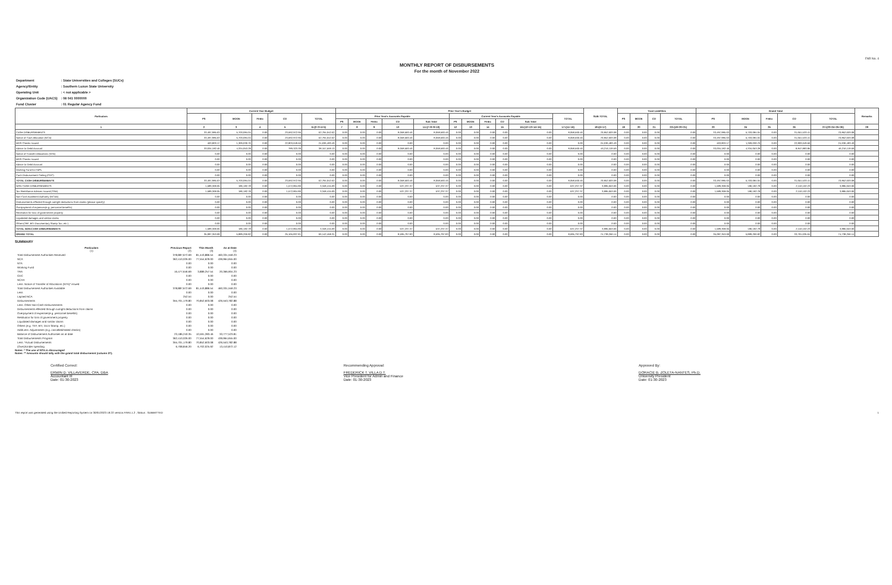FAR No. 4
MONTHLY REPORT OF DISBURSEMENTS
For the month of November 2022
| Department | : State Universities and Colleges (SUCs) |
| Agency/Entity | : Southern Luzon State University |
| Operating Unit | : < not applicable > |
| Organization Code (UACS) | : 08 041 0000000 |
| Fund Cluster | : 01 Regular Agency Fund |
| Particulars | Current Year Budget | | | | | Prior Year's Budget | | | | | | | | | | | SUB-TOTAL | Trust Liabilities | | | | Grand Total | | | | | Remarks |
| --- | --- | --- | --- | --- | --- | --- | --- | --- | --- | --- | --- | --- | --- | --- | --- | --- | --- | --- | --- | --- | --- | --- | --- | --- | --- | --- | --- |
| | PS | MOOE | FinEx | CO | TOTAL | Prior Year's Accounts Payable | | | | | Current Year's Accounts Payable | | | | | TOTAL | | PS | MOOE | CO | TOTAL | PS | MOOE | FinEx | CO | TOTAL | |
| | | | | | | PS | MOOE | FinEx | CO | Sub-Total | PS | MOOE | FinEx | CO | Sub-Total | | | | | | | | | | | | |
| 1 | 2 | 3 | 4 | 5 | 6=(2+3+4+5) | 7 | 8 | 9 | 10 | 11=(7+8+9+10) | 12 | 13 | 14 | 15 | 16=(12+13+14+15) | 17=(11+16) | 18=(6+17) | 19 | 20 | 21 | 22=(19+20+21) | 23 | 24 | 25 | 26 | 27=(23+24+25+26) | 28 |
| CASH DISBURSEMENTS | 33,497,985.63 | 5,703,084.04 | 0.00 | 23,592,972.95 | 62,794,042.62 | 0.00 | 0.00 | 0.00 | 8,058,560.46 | 8,058,560.46 | 0.00 | 0.00 | 0.00 | 0.00 | 0.00 | 8,058,560.46 | 70,852,603.08 | 0.00 | 0.00 | 0.00 | 0.00 | 33,497,985.63 | 5,703,084.04 | 0.00 | 31,651,533.41 | 70,852,603.08 | |
| Notice of Cash Allocation (NCA) | 33,497,985.63 | 5,703,084.04 | 0.00 | 23,592,972.95 | 62,794,042.62 | 0.00 | 0.00 | 0.00 | 8,058,560.46 | 8,058,560.46 | 0.00 | 0.00 | 0.00 | 0.00 | 0.00 | 8,058,560.46 | 70,852,603.08 | 0.00 | 0.00 | 0.00 | 0.00 | 33,497,985.63 | 5,703,084.04 | 0.00 | 31,651,533.41 | 70,852,603.08 | |
| MDS Checks Issued | 463,803.17 | 1,369,030.76 | 0.00 | 22,803,649.56 | 24,636,483.49 | 0.00 | 0.00 | 0.00 | 0.00 | 0.00 | 0.00 | 0.00 | 0.00 | 0.00 | 0.00 | 0.00 | 24,636,483.49 | 0.00 | 0.00 | 0.00 | 0.00 | 463,803.17 | 1,369,030.76 | 0.00 | 22,803,649.56 | 24,636,483.49 | |
| Advice to Debit Account | 33,034,182.46 | 4,334,053.28 | 0.00 | 789,323.39 | 38,157,559.13 | 0.00 | 0.00 | 0.00 | 8,058,560.46 | 8,058,560.46 | 0.00 | 0.00 | 0.00 | 0.00 | 0.00 | 8,058,560.46 | 46,216,119.59 | 0.00 | 0.00 | 0.00 | 0.00 | 33,034,182.46 | 4,334,053.28 | 0.00 | 8,847,883.85 | 46,216,119.59 | |
| Notice of Transfer Allocations (NTA) | 0.00 | 0.00 | 0.00 | 0.00 | 0.00 | 0.00 | 0.00 | 0.00 | 0.00 | 0.00 | 0.00 | 0.00 | 0.00 | 0.00 | 0.00 | 0.00 | 0.00 | 0.00 | 0.00 | 0.00 | 0.00 | 0.00 | 0.00 | 0.00 | 0.00 | 0.00 | |
| MDS Checks Issued | 0.00 | 0.00 | 0.00 | 0.00 | 0.00 | 0.00 | 0.00 | 0.00 | 0.00 | 0.00 | 0.00 | 0.00 | 0.00 | 0.00 | 0.00 | 0.00 | 0.00 | 0.00 | 0.00 | 0.00 | 0.00 | 0.00 | 0.00 | 0.00 | 0.00 | 0.00 | |
| Advice to Debit Account | 0.00 | 0.00 | 0.00 | 0.00 | 0.00 | 0.00 | 0.00 | 0.00 | 0.00 | 0.00 | 0.00 | 0.00 | 0.00 | 0.00 | 0.00 | 0.00 | 0.00 | 0.00 | 0.00 | 0.00 | 0.00 | 0.00 | 0.00 | 0.00 | 0.00 | 0.00 | |
| Working Fund for FAPs | 0.00 | 0.00 | 0.00 | 0.00 | 0.00 | 0.00 | 0.00 | 0.00 | 0.00 | 0.00 | 0.00 | 0.00 | 0.00 | 0.00 | 0.00 | 0.00 | 0.00 | 0.00 | 0.00 | 0.00 | 0.00 | 0.00 | 0.00 | 0.00 | 0.00 | 0.00 | |
| Cash Disbursement Ceiling (CDC) | 0.00 | 0.00 | 0.00 | 0.00 | 0.00 | 0.00 | 0.00 | 0.00 | 0.00 | 0.00 | 0.00 | 0.00 | 0.00 | 0.00 | 0.00 | 0.00 | 0.00 | 0.00 | 0.00 | 0.00 | 0.00 | 0.00 | 0.00 | 0.00 | 0.00 | 0.00 | |
| TOTAL CASH DISBURSEMENTS | 33,497,985.63 | 5,703,084.04 | 0.00 | 23,592,972.95 | 62,794,042.62 | 0.00 | 0.00 | 0.00 | 8,058,560.46 | 8,058,560.46 | 0.00 | 0.00 | 0.00 | 0.00 | 0.00 | 8,058,560.46 | 70,852,603.08 | 0.00 | 0.00 | 0.00 | 0.00 | 33,497,985.63 | 5,703,084.04 | 0.00 | 31,651,533.41 | 70,852,603.08 | |
| NON-CASH DISBURSEMENTS | 1,589,368.05 | 186,182.78 | 0.00 | 1,572,864.86 | 3,348,415.69 | 0.00 | 0.00 | 0.00 | 537,237.37 | 537,237.37 | 0.00 | 0.00 | 0.00 | 0.00 | 0.00 | 537,237.37 | 3,885,653.06 | 0.00 | 0.00 | 0.00 | 0.00 | 1,589,368.05 | 186,182.78 | 0.00 | 2,110,102.23 | 3,885,653.06 | |
| Tax Remittance Advices Issued (TRA) | 1,589,368.05 | 186,182.78 | 0.00 | 1,572,864.86 | 3,348,415.69 | 0.00 | 0.00 | 0.00 | 537,237.37 | 537,237.37 | 0.00 | 0.00 | 0.00 | 0.00 | 0.00 | 537,237.37 | 3,885,653.06 | 0.00 | 0.00 | 0.00 | 0.00 | 1,589,368.05 | 186,182.78 | 0.00 | 2,110,102.23 | 3,885,653.06 | |
| Non-Cash Availment Authority (NCAA) | 0.00 | 0.00 | 0.00 | 0.00 | 0.00 | 0.00 | 0.00 | 0.00 | 0.00 | 0.00 | 0.00 | 0.00 | 0.00 | 0.00 | 0.00 | 0.00 | 0.00 | 0.00 | 0.00 | 0.00 | 0.00 | 0.00 | 0.00 | 0.00 | 0.00 | 0.00 | |
| Disbursements effected through outright deductions from claims (please specify) | 0.00 | 0.00 | 0.00 | 0.00 | 0.00 | 0.00 | 0.00 | 0.00 | 0.00 | 0.00 | 0.00 | 0.00 | 0.00 | 0.00 | 0.00 | 0.00 | 0.00 | 0.00 | 0.00 | 0.00 | 0.00 | 0.00 | 0.00 | 0.00 | 0.00 | 0.00 | |
| Overpayment of expenses(e.g. personnel benefits) | 0.00 | 0.00 | 0.00 | 0.00 | 0.00 | 0.00 | 0.00 | 0.00 | 0.00 | 0.00 | 0.00 | 0.00 | 0.00 | 0.00 | 0.00 | 0.00 | 0.00 | 0.00 | 0.00 | 0.00 | 0.00 | 0.00 | 0.00 | 0.00 | 0.00 | 0.00 | |
| Restitution for loss of government property | 0.00 | 0.00 | 0.00 | 0.00 | 0.00 | 0.00 | 0.00 | 0.00 | 0.00 | 0.00 | 0.00 | 0.00 | 0.00 | 0.00 | 0.00 | 0.00 | 0.00 | 0.00 | 0.00 | 0.00 | 0.00 | 0.00 | 0.00 | 0.00 | 0.00 | 0.00 | |
| Liquidated damages and similar claims | 0.00 | 0.00 | 0.00 | 0.00 | 0.00 | 0.00 | 0.00 | 0.00 | 0.00 | 0.00 | 0.00 | 0.00 | 0.00 | 0.00 | 0.00 | 0.00 | 0.00 | 0.00 | 0.00 | 0.00 | 0.00 | 0.00 | 0.00 | 0.00 | 0.00 | 0.00 | |
| Others(TEF, BTr-Documentary Stamp Tax, etc.) | 0.00 | 0.00 | 0.00 | 0.00 | 0.00 | 0.00 | 0.00 | 0.00 | 0.00 | 0.00 | 0.00 | 0.00 | 0.00 | 0.00 | 0.00 | 0.00 | 0.00 | 0.00 | 0.00 | 0.00 | 0.00 | 0.00 | 0.00 | 0.00 | 0.00 | 0.00 | |
| TOTAL NON-CASH DISBURSEMENTS | 1,589,368.05 | 186,182.78 | 0.00 | 1,572,864.86 | 3,348,415.69 | 0.00 | 0.00 | 0.00 | 537,237.37 | 537,237.37 | 0.00 | 0.00 | 0.00 | 0.00 | 0.00 | 537,237.37 | 3,885,653.06 | 0.00 | 0.00 | 0.00 | 0.00 | 1,589,368.05 | 186,182.78 | 0.00 | 2,110,102.23 | 3,885,653.06 | |
| GRAND TOTAL | 35,087,353.68 | 5,889,266.82 | 0.00 | 25,165,837.81 | 66,142,458.31 | 0.00 | 0.00 | 0.00 | 8,595,797.83 | 8,595,797.83 | 0.00 | 0.00 | 0.00 | 0.00 | 0.00 | 8,595,797.83 | 74,738,256.14 | 0.00 | 0.00 | 0.00 | 0.00 | 35,087,353.68 | 5,889,266.82 | 0.00 | 33,761,635.64 | 74,738,256.14 | |
SUMMARY
| Particulars (1) | Previous Report (2) | This Month (3) | As at Date (4) |
| Total Disbursement Authorities Received | 378,887,672.69 | 81,443,886.54 | 460,331,559.23 |
| NCA | 362,410,026.00 | 77,554,629.00 | 439,964,655.00 |
| NTA | 0.00 | 0.00 | 0.00 |
| Working Fund | 0.00 | 0.00 | 0.00 |
| TRA | 16,477,646.69 | 3,889,257.54 | 20,366,904.23 |
| CDC | 0.00 | 0.00 | 0.00 |
| NCAA | 0.00 | 0.00 | 0.00 |
| Less: Notice of Transfer of Allocations (NTA)* issued | 0.00 | 0.00 | 0.00 |
| Total Disbursement Authorities Available | 378,887,672.69 | 81,443,886.54 | 460,331,559.23 |
| Less | 0.00 | 0.00 | 0.00 |
| Lapsed NCA | 252.54 | 0.00 | 252.54 |
| Disbursements | 355,701,179.80 | 70,852,603.08 | 426,553,782.88 |
| Less: Other Non-Cash Disbursements | 0.00 | 0.00 | 0.00 |
| Disbursements effected through outright deductions from claims | 0.00 | 0.00 | 0.00 |
| Overpayment of expenses(e.g. personnel benefits) | 0.00 | 0.00 | 0.00 |
| Restitution for loss of government property | 0.00 | 0.00 | 0.00 |
| Liquidated damages and similar claims | 0.00 | 0.00 | 0.00 |
| Others (e.g. TEF, BTr, Docs Stamp, etc.) | 0.00 | 0.00 | 0.00 |
| Add/Less: Adjustments (e.g. cancelled/staled checks) | 0.00 | 0.00 | 0.00 |
| Balance of Disbursement Authorities as at date | 23,186,240.35 | 10,591,283.46 | 33,777,523.81 |
| Total Disbursements Program | 362,410,026.00 | 77,554,629.00 | 439,964,655.00 |
| Less: *Actual Disbursements | 355,701,179.80 | 70,852,603.08 | 426,553,782.88 |
| (Over)/Under spending | 6,708,846.20 | 6,702,025.92 | 13,410,872.12 |
Notes: * The use of NTA is discouraged
Notes: ** Amounts should tally with the grand total disbursemnt (column 27).
Certified Correct:
ERWIN D. VILLAVERDE, CPA, DBA
Accountant III
Date: 01-30-2023
Recommending Approval:
FREDERICK T. VILLA D.T.
Vice President for Admin and Finance
Date: 01-30-2023
Approved By:
DORACIE B. ZOLETA-NANTES, Ph.D.
University President
Date: 01-30-2023
This report was generated using the Unified Reporting System on 30/01/2023 19:22 version.FAR4.1.2 ; Status : SUBMITTED 1